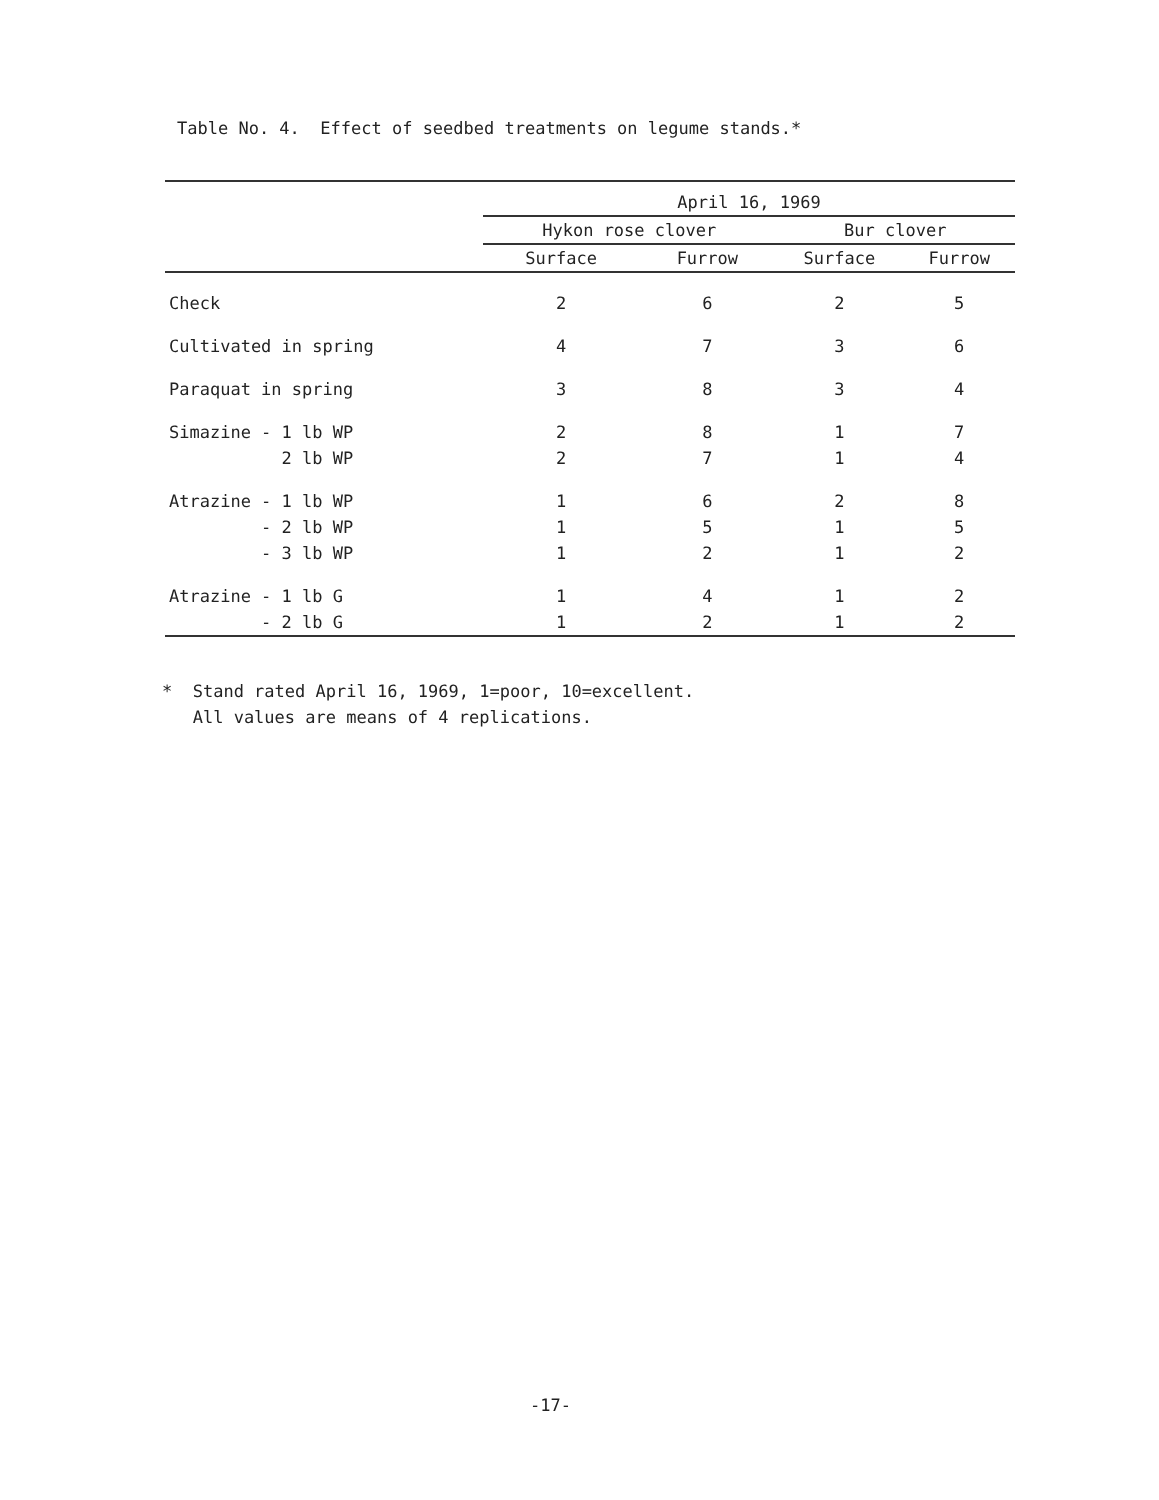Table No. 4. Effect of seedbed treatments on legume stands.*
| | April 16, 1969 | | | |
| --- | --- | --- | --- | --- |
| | Hykon rose clover | | Bur clover | |
| | Surface | Furrow | Surface | Furrow |
| Check | 2 | 6 | 2 | 5 |
| Cultivated in spring | 4 | 7 | 3 | 6 |
| Paraquat in spring | 3 | 8 | 3 | 4 |
| Simazine - 1 lb WP | 2 | 8 | 1 | 7 |
| 2 lb WP | 2 | 7 | 1 | 4 |
| Atrazine - 1 lb WP | 1 | 6 | 2 | 8 |
| - 2 lb WP | 1 | 5 | 1 | 5 |
| - 3 lb WP | 1 | 2 | 1 | 2 |
| Atrazine - 1 lb G | 1 | 4 | 1 | 2 |
| - 2 lb G | 1 | 2 | 1 | 2 |
* Stand rated April 16, 1969, 1=poor, 10=excellent.
All values are means of 4 replications.
-17-